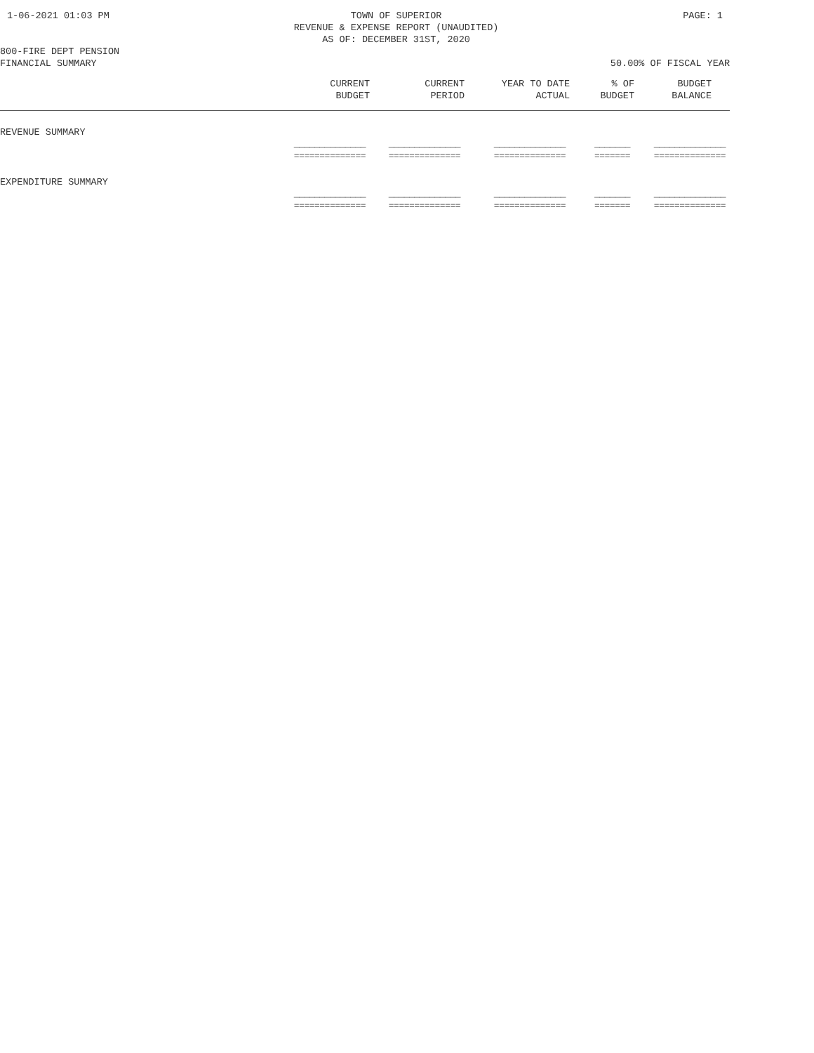1-06-2021 01:03 PM TOWN OF SUPERIOR
REVENUE & EXPENSE REPORT (UNAUDITED)
AS OF: DECEMBER 31ST, 2020 PAGE: 1
800-FIRE DEPT PENSION
FINANCIAL SUMMARY 50.00% OF FISCAL YEAR
| | CURRENT BUDGET | CURRENT PERIOD | YEAR TO DATE ACTUAL | % OF BUDGET | BUDGET BALANCE |
| --- | --- | --- | --- | --- | --- |
| REVENUE SUMMARY | | | | | |
| | ______________ ============== | ______________ ============== | ______________ ============== | _______ ======= | ______________ ============== |
| EXPENDITURE SUMMARY | | | | | |
| | ______________ ============== | ______________ ============== | ______________ ============== | _______ ======= | ______________ ============== |